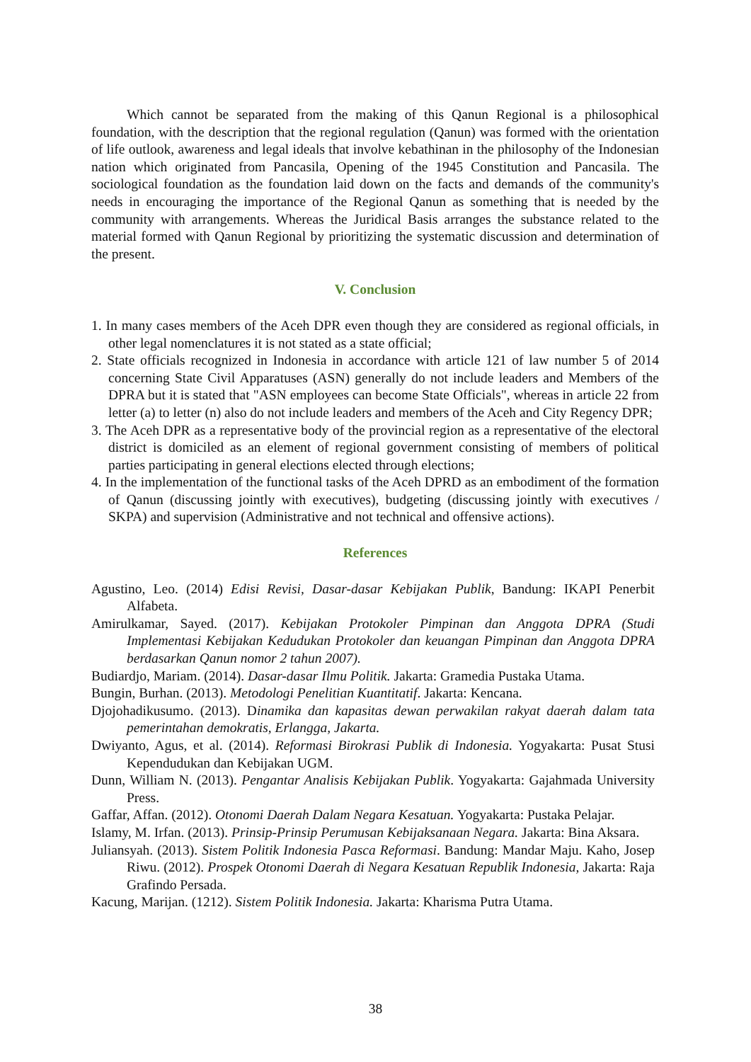Which cannot be separated from the making of this Qanun Regional is a philosophical foundation, with the description that the regional regulation (Qanun) was formed with the orientation of life outlook, awareness and legal ideals that involve kebathinan in the philosophy of the Indonesian nation which originated from Pancasila, Opening of the 1945 Constitution and Pancasila. The sociological foundation as the foundation laid down on the facts and demands of the community's needs in encouraging the importance of the Regional Qanun as something that is needed by the community with arrangements. Whereas the Juridical Basis arranges the substance related to the material formed with Qanun Regional by prioritizing the systematic discussion and determination of the present.
V. Conclusion
1. In many cases members of the Aceh DPR even though they are considered as regional officials, in other legal nomenclatures it is not stated as a state official;
2. State officials recognized in Indonesia in accordance with article 121 of law number 5 of 2014 concerning State Civil Apparatuses (ASN) generally do not include leaders and Members of the DPRA but it is stated that "ASN employees can become State Officials", whereas in article 22 from letter (a) to letter (n) also do not include leaders and members of the Aceh and City Regency DPR;
3. The Aceh DPR as a representative body of the provincial region as a representative of the electoral district is domiciled as an element of regional government consisting of members of political parties participating in general elections elected through elections;
4. In the implementation of the functional tasks of the Aceh DPRD as an embodiment of the formation of Qanun (discussing jointly with executives), budgeting (discussing jointly with executives / SKPA) and supervision (Administrative and not technical and offensive actions).
References
Agustino, Leo. (2014) Edisi Revisi, Dasar-dasar Kebijakan Publik, Bandung: IKAPI Penerbit Alfabeta.
Amirulkamar, Sayed. (2017). Kebijakan Protokoler Pimpinan dan Anggota DPRA (Studi Implementasi Kebijakan Kedudukan Protokoler dan keuangan Pimpinan dan Anggota DPRA berdasarkan Qanun nomor 2 tahun 2007).
Budiardjo, Mariam. (2014). Dasar-dasar Ilmu Politik. Jakarta: Gramedia Pustaka Utama.
Bungin, Burhan. (2013). Metodologi Penelitian Kuantitatif. Jakarta: Kencana.
Djojohadikusumo. (2013). Dinamika dan kapasitas dewan perwakilan rakyat daerah dalam tata pemerintahan demokratis, Erlangga, Jakarta.
Dwiyanto, Agus, et al. (2014). Reformasi Birokrasi Publik di Indonesia. Yogyakarta: Pusat Stusi Kependudukan dan Kebijakan UGM.
Dunn, William N. (2013). Pengantar Analisis Kebijakan Publik. Yogyakarta: Gajahmada University Press.
Gaffar, Affan. (2012). Otonomi Daerah Dalam Negara Kesatuan. Yogyakarta: Pustaka Pelajar.
Islamy, M. Irfan. (2013). Prinsip-Prinsip Perumusan Kebijaksanaan Negara. Jakarta: Bina Aksara.
Juliansyah. (2013). Sistem Politik Indonesia Pasca Reformasi. Bandung: Mandar Maju. Kaho, Josep Riwu. (2012). Prospek Otonomi Daerah di Negara Kesatuan Republik Indonesia, Jakarta: Raja Grafindo Persada.
Kacung, Marijan. (1212). Sistem Politik Indonesia. Jakarta: Kharisma Putra Utama.
38